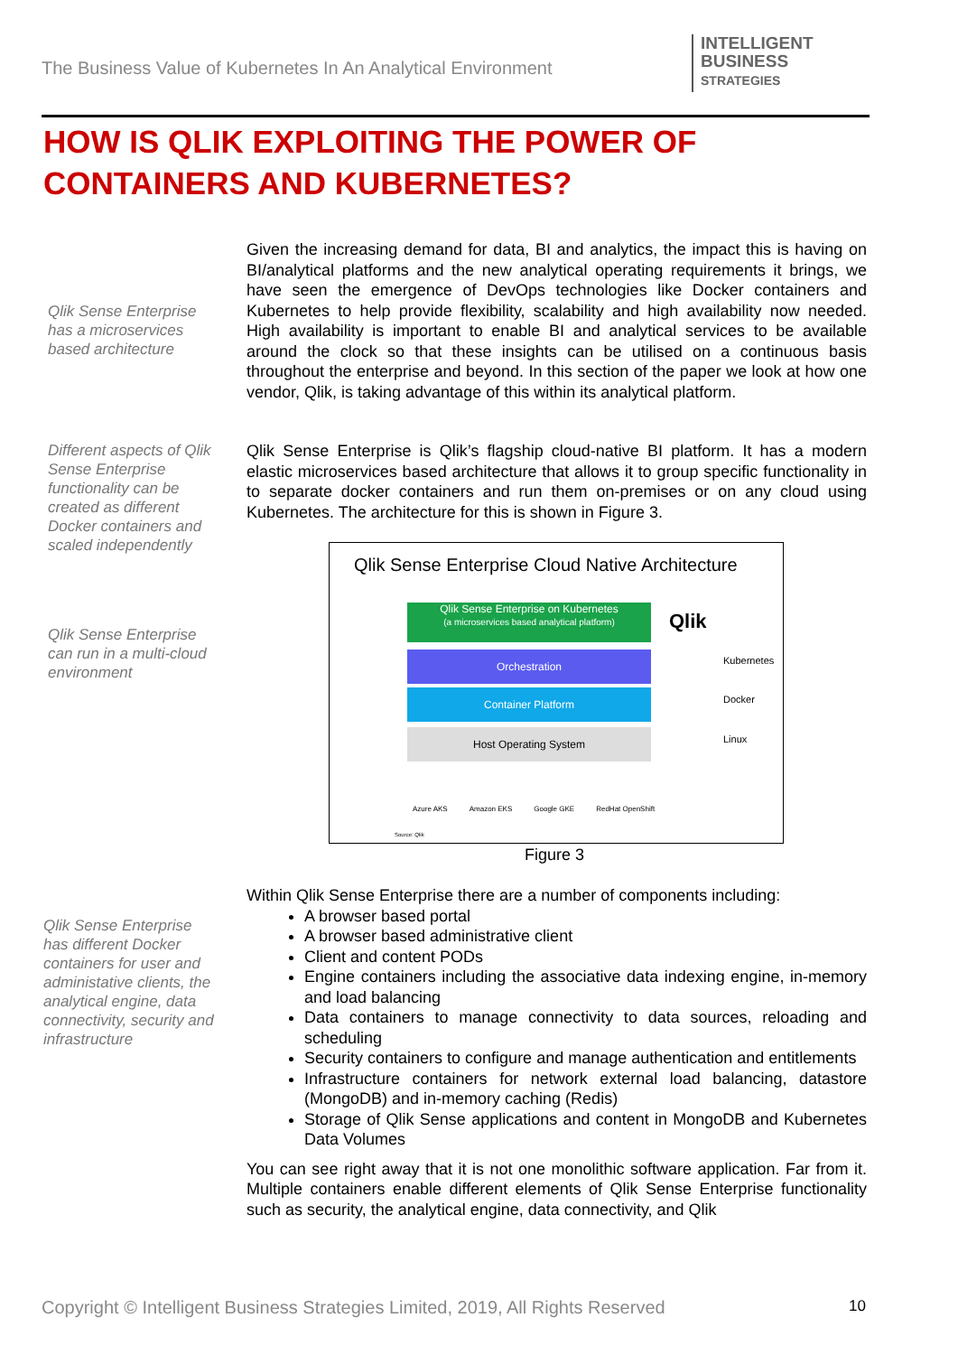The Business Value of Kubernetes In An Analytical Environment
INTELLIGENT
BUSINESS
STRATEGIES
HOW IS QLIK EXPLOITING THE POWER OF CONTAINERS AND KUBERNETES?
Qlik Sense Enterprise has a microservices based architecture
Different aspects of Qlik Sense Enterprise functionality can be created as different Docker containers and scaled independently
Qlik Sense Enterprise can run in a multi-cloud environment
Qlik Sense Enterprise has different Docker containers for user and administative clients, the analytical engine, data connectivity, security and infrastructure
Given the increasing demand for data, BI and analytics, the impact this is having on BI/analytical platforms and the new analytical operating requirements it brings, we have seen the emergence of DevOps technologies like Docker containers and Kubernetes to help provide flexibility, scalability and high availability now needed. High availability is important to enable BI and analytical services to be available around the clock so that these insights can be utilised on a continuous basis throughout the enterprise and beyond. In this section of the paper we look at how one vendor, Qlik, is taking advantage of this within its analytical platform.
Qlik Sense Enterprise is Qlik’s flagship cloud-native BI platform. It has a modern elastic microservices based architecture that allows it to group specific functionality in to separate docker containers and run them on-premises or on any cloud using Kubernetes. The architecture for this is shown in Figure 3.
Qlik Sense Enterprise Cloud Native Architecture
Qlik Sense Enterprise on Kubernetes
(a microservices based analytical platform)
Orchestration
Container Platform
Host Operating System
Qlik
Kubernetes
Docker
Linux
Azure AKS Amazon EKS Google GKE RedHat OpenShift
Source: Qlik
Figure 3
Within Qlik Sense Enterprise there are a number of components including:
A browser based portal
A browser based administrative client
Client and content PODs
Engine containers including the associative data indexing engine, in-memory and load balancing
Data containers to manage connectivity to data sources, reloading and scheduling
Security containers to configure and manage authentication and entitlements
Infrastructure containers for network external load balancing, datastore (MongoDB) and in-memory caching (Redis)
Storage of Qlik Sense applications and content in MongoDB and Kubernetes Data Volumes
You can see right away that it is not one monolithic software application. Far from it. Multiple containers enable different elements of Qlik Sense Enterprise functionality such as security, the analytical engine, data connectivity, and Qlik
Copyright © Intelligent Business Strategies Limited, 2019, All Rights Reserved
10